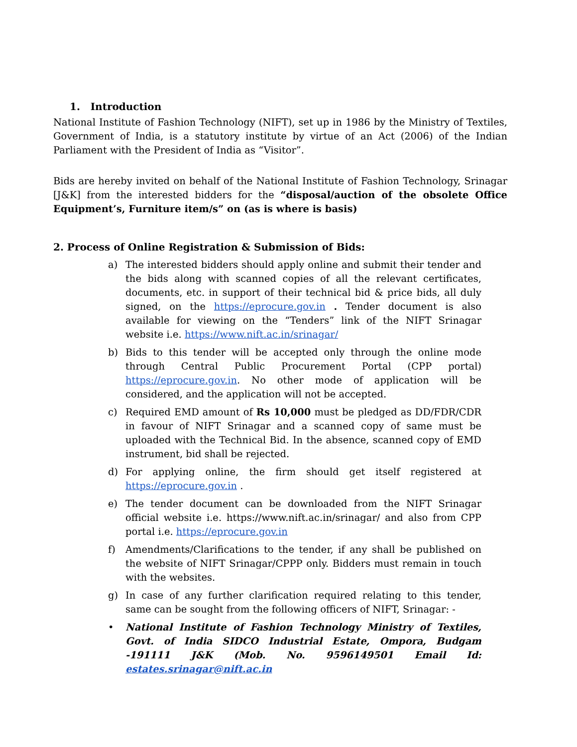1. Introduction
National Institute of Fashion Technology (NIFT), set up in 1986 by the Ministry of Textiles, Government of India, is a statutory institute by virtue of an Act (2006) of the Indian Parliament with the President of India as “Visitor”.
Bids are hereby invited on behalf of the National Institute of Fashion Technology, Srinagar [J&K] from the interested bidders for the “disposal/auction of the obsolete Office Equipment’s, Furniture item/s” on (as is where is basis)
2. Process of Online Registration & Submission of Bids:
a) The interested bidders should apply online and submit their tender and the bids along with scanned copies of all the relevant certificates, documents, etc. in support of their technical bid & price bids, all duly signed, on the https://eprocure.gov.in . Tender document is also available for viewing on the “Tenders” link of the NIFT Srinagar website i.e. https://www.nift.ac.in/srinagar/
b) Bids to this tender will be accepted only through the online mode through Central Public Procurement Portal (CPP portal) https://eprocure.gov.in. No other mode of application will be considered, and the application will not be accepted.
c) Required EMD amount of Rs 10,000 must be pledged as DD/FDR/CDR in favour of NIFT Srinagar and a scanned copy of same must be uploaded with the Technical Bid. In the absence, scanned copy of EMD instrument, bid shall be rejected.
d) For applying online, the firm should get itself registered at https://eprocure.gov.in .
e) The tender document can be downloaded from the NIFT Srinagar official website i.e. https://www.nift.ac.in/srinagar/ and also from CPP portal i.e. https://eprocure.gov.in
f) Amendments/Clarifications to the tender, if any shall be published on the website of NIFT Srinagar/CPPP only. Bidders must remain in touch with the websites.
g) In case of any further clarification required relating to this tender, same can be sought from the following officers of NIFT, Srinagar: -
• National Institute of Fashion Technology Ministry of Textiles, Govt. of India SIDCO Industrial Estate, Ompora, Budgam -191111 J&K (Mob. No. 9596149501 Email Id: estates.srinagar@nift.ac.in